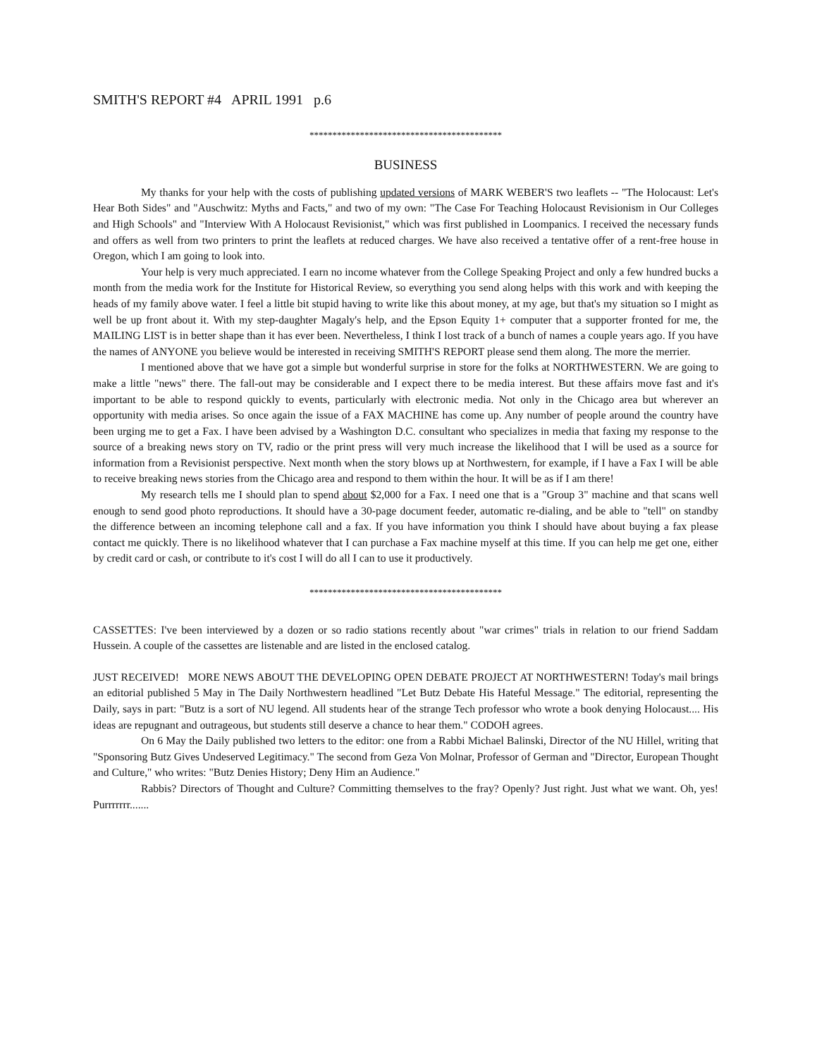SMITH'S REPORT #4 APRIL 1991 p.6
******************************************
BUSINESS
My thanks for your help with the costs of publishing updated versions of MARK WEBER'S two leaflets -- "The Holocaust: Let's Hear Both Sides" and "Auschwitz: Myths and Facts," and two of my own: "The Case For Teaching Holocaust Revisionism in Our Colleges and High Schools" and "Interview With A Holocaust Revisionist," which was first published in Loompanics. I received the necessary funds and offers as well from two printers to print the leaflets at reduced charges. We have also received a tentative offer of a rent-free house in Oregon, which I am going to look into.
Your help is very much appreciated. I earn no income whatever from the College Speaking Project and only a few hundred bucks a month from the media work for the Institute for Historical Review, so everything you send along helps with this work and with keeping the heads of my family above water. I feel a little bit stupid having to write like this about money, at my age, but that's my situation so I might as well be up front about it. With my step-daughter Magaly's help, and the Epson Equity 1+ computer that a supporter fronted for me, the MAILING LIST is in better shape than it has ever been. Nevertheless, I think I lost track of a bunch of names a couple years ago. If you have the names of ANYONE you believe would be interested in receiving SMITH'S REPORT please send them along. The more the merrier.
I mentioned above that we have got a simple but wonderful surprise in store for the folks at NORTHWESTERN. We are going to make a little "news" there. The fall-out may be considerable and I expect there to be media interest. But these affairs move fast and it's important to be able to respond quickly to events, particularly with electronic media. Not only in the Chicago area but wherever an opportunity with media arises. So once again the issue of a FAX MACHINE has come up. Any number of people around the country have been urging me to get a Fax. I have been advised by a Washington D.C. consultant who specializes in media that faxing my response to the source of a breaking news story on TV, radio or the print press will very much increase the likelihood that I will be used as a source for information from a Revisionist perspective. Next month when the story blows up at Northwestern, for example, if I have a Fax I will be able to receive breaking news stories from the Chicago area and respond to them within the hour. It will be as if I am there!
My research tells me I should plan to spend about $2,000 for a Fax. I need one that is a "Group 3" machine and that scans well enough to send good photo reproductions. It should have a 30-page document feeder, automatic re-dialing, and be able to "tell" on standby the difference between an incoming telephone call and a fax. If you have information you think I should have about buying a fax please contact me quickly. There is no likelihood whatever that I can purchase a Fax machine myself at this time. If you can help me get one, either by credit card or cash, or contribute to it's cost I will do all I can to use it productively.
******************************************
CASSETTES: I've been interviewed by a dozen or so radio stations recently about "war crimes" trials in relation to our friend Saddam Hussein. A couple of the cassettes are listenable and are listed in the enclosed catalog.
JUST RECEIVED! MORE NEWS ABOUT THE DEVELOPING OPEN DEBATE PROJECT AT NORTHWESTERN! Today's mail brings an editorial published 5 May in The Daily Northwestern headlined "Let Butz Debate His Hateful Message." The editorial, representing the Daily, says in part: "Butz is a sort of NU legend. All students hear of the strange Tech professor who wrote a book denying Holocaust.... His ideas are repugnant and outrageous, but students still deserve a chance to hear them." CODOH agrees.
On 6 May the Daily published two letters to the editor: one from a Rabbi Michael Balinski, Director of the NU Hillel, writing that "Sponsoring Butz Gives Undeserved Legitimacy." The second from Geza Von Molnar, Professor of German and "Director, European Thought and Culture," who writes: "Butz Denies History; Deny Him an Audience."
Rabbis? Directors of Thought and Culture? Committing themselves to the fray? Openly? Just right. Just what we want. Oh, yes! Purrrrrrr.......